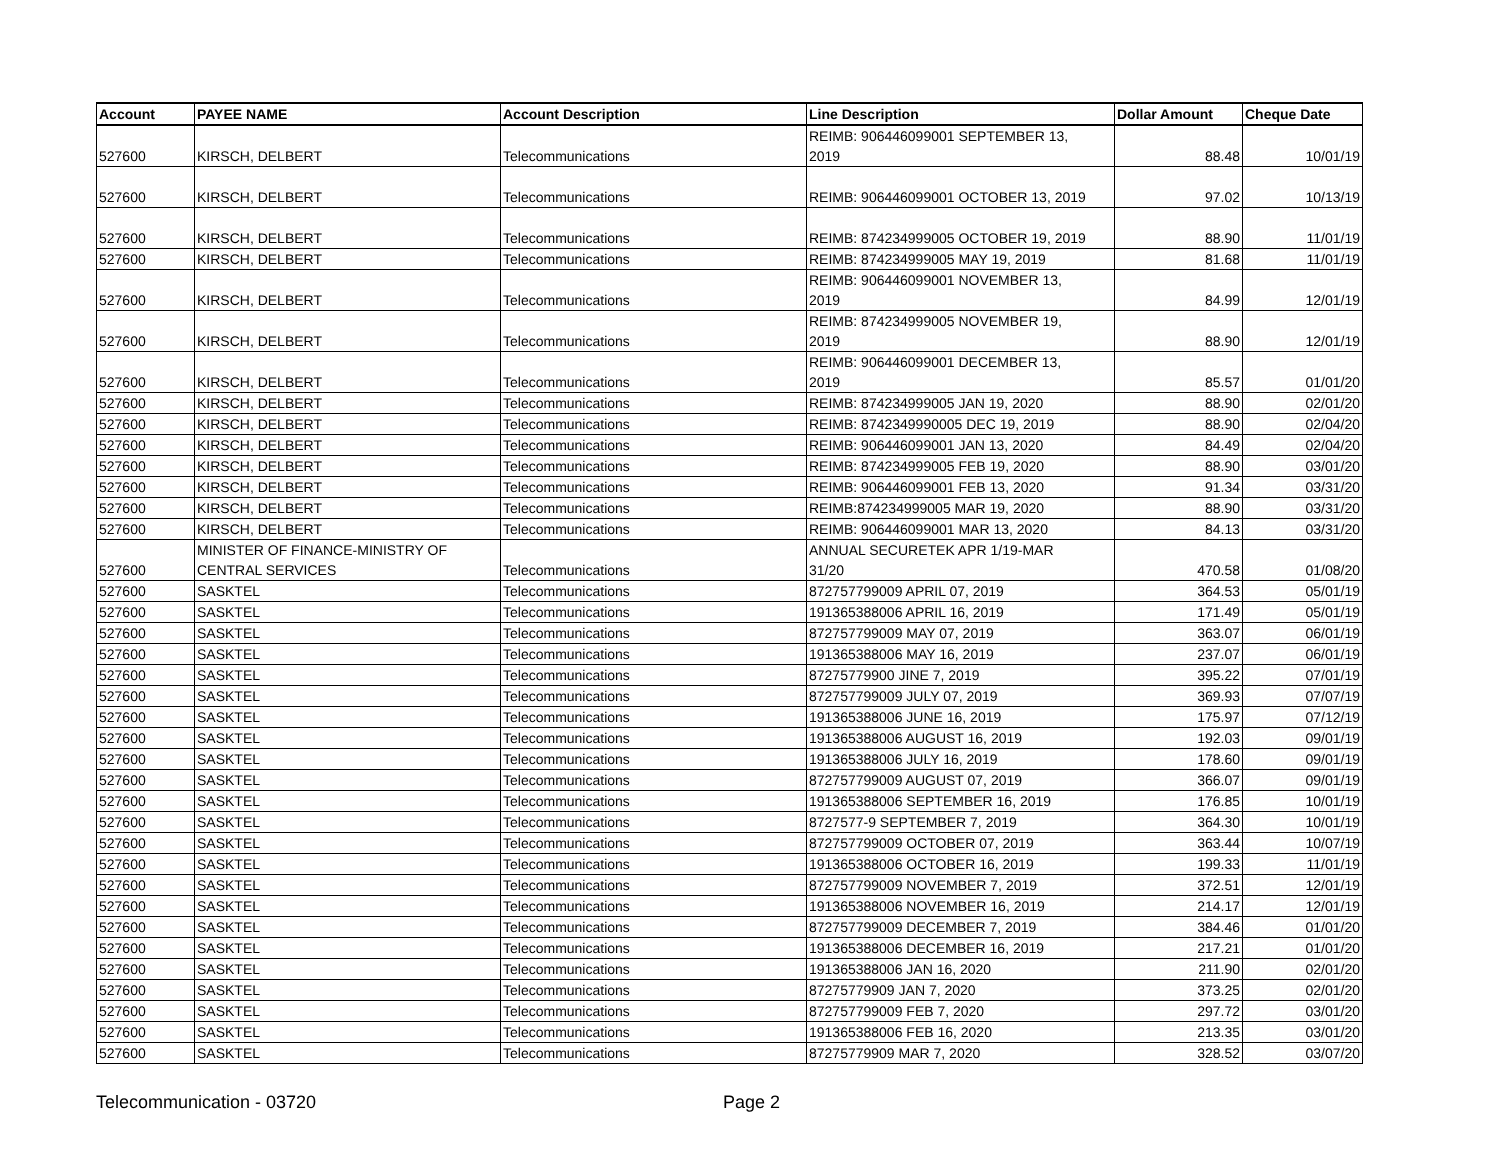| Account | PAYEE NAME | Account Description | Line Description | Dollar Amount | Cheque Date |
| --- | --- | --- | --- | --- | --- |
| 527600 | KIRSCH, DELBERT | Telecommunications | REIMB: 906446099001 SEPTEMBER 13, 2019 | 88.48 | 10/01/19 |
| 527600 | KIRSCH, DELBERT | Telecommunications | REIMB: 906446099001 OCTOBER 13, 2019 | 97.02 | 10/13/19 |
| 527600 | KIRSCH, DELBERT | Telecommunications | REIMB: 874234999005 OCTOBER 19, 2019 | 88.90 | 11/01/19 |
| 527600 | KIRSCH, DELBERT | Telecommunications | REIMB: 874234999005 MAY 19, 2019 | 81.68 | 11/01/19 |
| 527600 | KIRSCH, DELBERT | Telecommunications | REIMB: 906446099001 NOVEMBER 13, 2019 | 84.99 | 12/01/19 |
| 527600 | KIRSCH, DELBERT | Telecommunications | REIMB: 874234999005 NOVEMBER 19, 2019 | 88.90 | 12/01/19 |
| 527600 | KIRSCH, DELBERT | Telecommunications | REIMB: 906446099001 DECEMBER 13, 2019 | 85.57 | 01/01/20 |
| 527600 | KIRSCH, DELBERT | Telecommunications | REIMB: 874234999005 JAN 19, 2020 | 88.90 | 02/01/20 |
| 527600 | KIRSCH, DELBERT | Telecommunications | REIMB: 8742349990005 DEC 19, 2019 | 88.90 | 02/04/20 |
| 527600 | KIRSCH, DELBERT | Telecommunications | REIMB: 906446099001 JAN 13, 2020 | 84.49 | 02/04/20 |
| 527600 | KIRSCH, DELBERT | Telecommunications | REIMB: 874234999005 FEB 19, 2020 | 88.90 | 03/01/20 |
| 527600 | KIRSCH, DELBERT | Telecommunications | REIMB: 906446099001 FEB 13, 2020 | 91.34 | 03/31/20 |
| 527600 | KIRSCH, DELBERT | Telecommunications | REIMB:874234999005 MAR 19, 2020 | 88.90 | 03/31/20 |
| 527600 | KIRSCH, DELBERT | Telecommunications | REIMB: 906446099001 MAR 13, 2020 | 84.13 | 03/31/20 |
| 527600 | MINISTER OF FINANCE-MINISTRY OF CENTRAL SERVICES | Telecommunications | ANNUAL SECURETEK APR 1/19-MAR 31/20 | 470.58 | 01/08/20 |
| 527600 | SASKTEL | Telecommunications | 872757799009 APRIL 07, 2019 | 364.53 | 05/01/19 |
| 527600 | SASKTEL | Telecommunications | 191365388006 APRIL 16, 2019 | 171.49 | 05/01/19 |
| 527600 | SASKTEL | Telecommunications | 872757799009 MAY 07, 2019 | 363.07 | 06/01/19 |
| 527600 | SASKTEL | Telecommunications | 191365388006 MAY 16, 2019 | 237.07 | 06/01/19 |
| 527600 | SASKTEL | Telecommunications | 87275779900 JINE 7, 2019 | 395.22 | 07/01/19 |
| 527600 | SASKTEL | Telecommunications | 872757799009 JULY 07, 2019 | 369.93 | 07/07/19 |
| 527600 | SASKTEL | Telecommunications | 191365388006 JUNE 16, 2019 | 175.97 | 07/12/19 |
| 527600 | SASKTEL | Telecommunications | 191365388006 AUGUST 16, 2019 | 192.03 | 09/01/19 |
| 527600 | SASKTEL | Telecommunications | 191365388006 JULY 16, 2019 | 178.60 | 09/01/19 |
| 527600 | SASKTEL | Telecommunications | 872757799009 AUGUST 07, 2019 | 366.07 | 09/01/19 |
| 527600 | SASKTEL | Telecommunications | 191365388006 SEPTEMBER 16, 2019 | 176.85 | 10/01/19 |
| 527600 | SASKTEL | Telecommunications | 8727577-9 SEPTEMBER 7, 2019 | 364.30 | 10/01/19 |
| 527600 | SASKTEL | Telecommunications | 872757799009 OCTOBER 07, 2019 | 363.44 | 10/07/19 |
| 527600 | SASKTEL | Telecommunications | 191365388006 OCTOBER 16, 2019 | 199.33 | 11/01/19 |
| 527600 | SASKTEL | Telecommunications | 872757799009 NOVEMBER 7, 2019 | 372.51 | 12/01/19 |
| 527600 | SASKTEL | Telecommunications | 191365388006 NOVEMBER 16, 2019 | 214.17 | 12/01/19 |
| 527600 | SASKTEL | Telecommunications | 872757799009 DECEMBER 7, 2019 | 384.46 | 01/01/20 |
| 527600 | SASKTEL | Telecommunications | 191365388006 DECEMBER 16, 2019 | 217.21 | 01/01/20 |
| 527600 | SASKTEL | Telecommunications | 191365388006 JAN 16, 2020 | 211.90 | 02/01/20 |
| 527600 | SASKTEL | Telecommunications | 87275779909 JAN 7, 2020 | 373.25 | 02/01/20 |
| 527600 | SASKTEL | Telecommunications | 872757799009 FEB 7, 2020 | 297.72 | 03/01/20 |
| 527600 | SASKTEL | Telecommunications | 191365388006 FEB 16, 2020 | 213.35 | 03/01/20 |
| 527600 | SASKTEL | Telecommunications | 87275779909 MAR 7, 2020 | 328.52 | 03/07/20 |
Telecommunication - 03720 Page 2